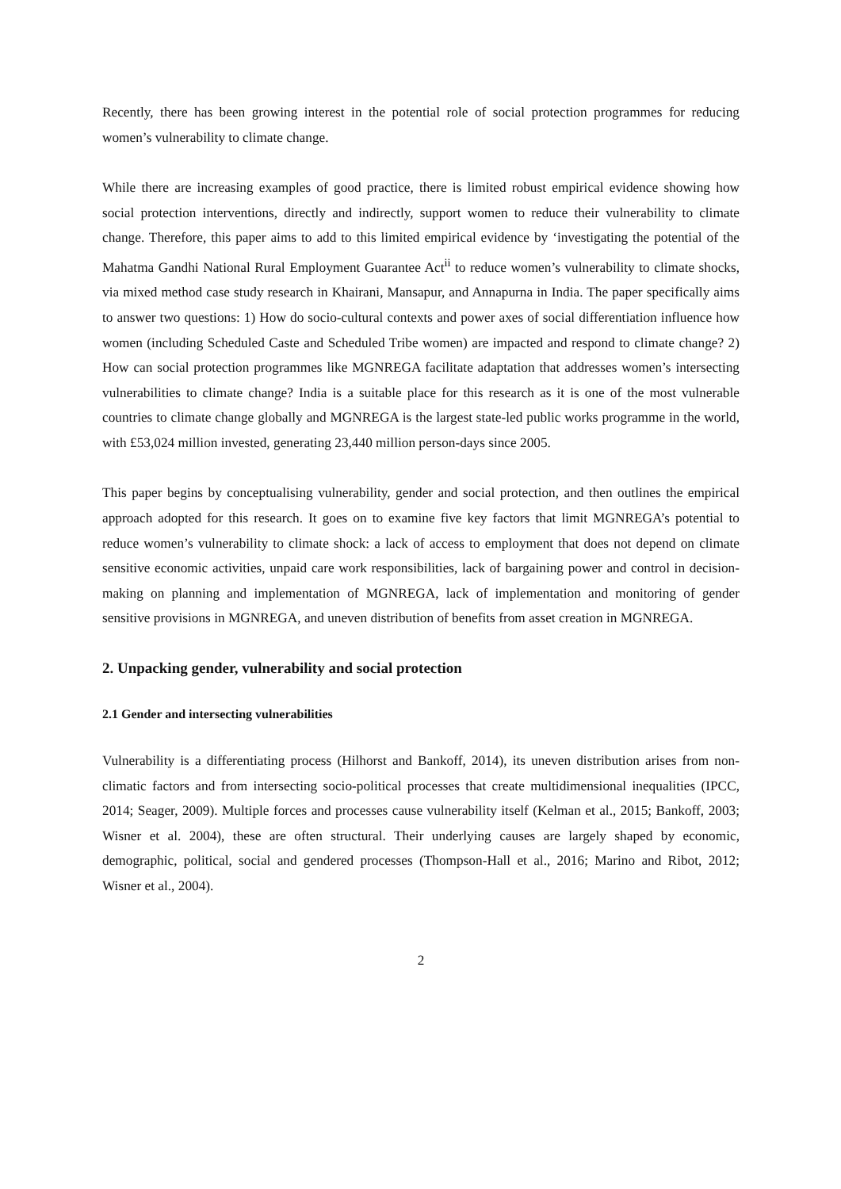Recently, there has been growing interest in the potential role of social protection programmes for reducing women’s vulnerability to climate change.
While there are increasing examples of good practice, there is limited robust empirical evidence showing how social protection interventions, directly and indirectly, support women to reduce their vulnerability to climate change. Therefore, this paper aims to add to this limited empirical evidence by ‘investigating the potential of the Mahatma Gandhi National Rural Employment Guarantee Act<sup>ii</sup> to reduce women’s vulnerability to climate shocks, via mixed method case study research in Khairani, Mansapur, and Annapurna in India. The paper specifically aims to answer two questions: 1) How do socio-cultural contexts and power axes of social differentiation influence how women (including Scheduled Caste and Scheduled Tribe women) are impacted and respond to climate change? 2) How can social protection programmes like MGNREGA facilitate adaptation that addresses women’s intersecting vulnerabilities to climate change? India is a suitable place for this research as it is one of the most vulnerable countries to climate change globally and MGNREGA is the largest state-led public works programme in the world, with £53,024 million invested, generating 23,440 million person-days since 2005.
This paper begins by conceptualising vulnerability, gender and social protection, and then outlines the empirical approach adopted for this research. It goes on to examine five key factors that limit MGNREGA’s potential to reduce women’s vulnerability to climate shock: a lack of access to employment that does not depend on climate sensitive economic activities, unpaid care work responsibilities, lack of bargaining power and control in decision-making on planning and implementation of MGNREGA, lack of implementation and monitoring of gender sensitive provisions in MGNREGA, and uneven distribution of benefits from asset creation in MGNREGA.
2. Unpacking gender, vulnerability and social protection
2.1 Gender and intersecting vulnerabilities
Vulnerability is a differentiating process (Hilhorst and Bankoff, 2014), its uneven distribution arises from non-climatic factors and from intersecting socio-political processes that create multidimensional inequalities (IPCC, 2014; Seager, 2009). Multiple forces and processes cause vulnerability itself (Kelman et al., 2015; Bankoff, 2003; Wisner et al. 2004), these are often structural. Their underlying causes are largely shaped by economic, demographic, political, social and gendered processes (Thompson-Hall et al., 2016; Marino and Ribot, 2012; Wisner et al., 2004).
2